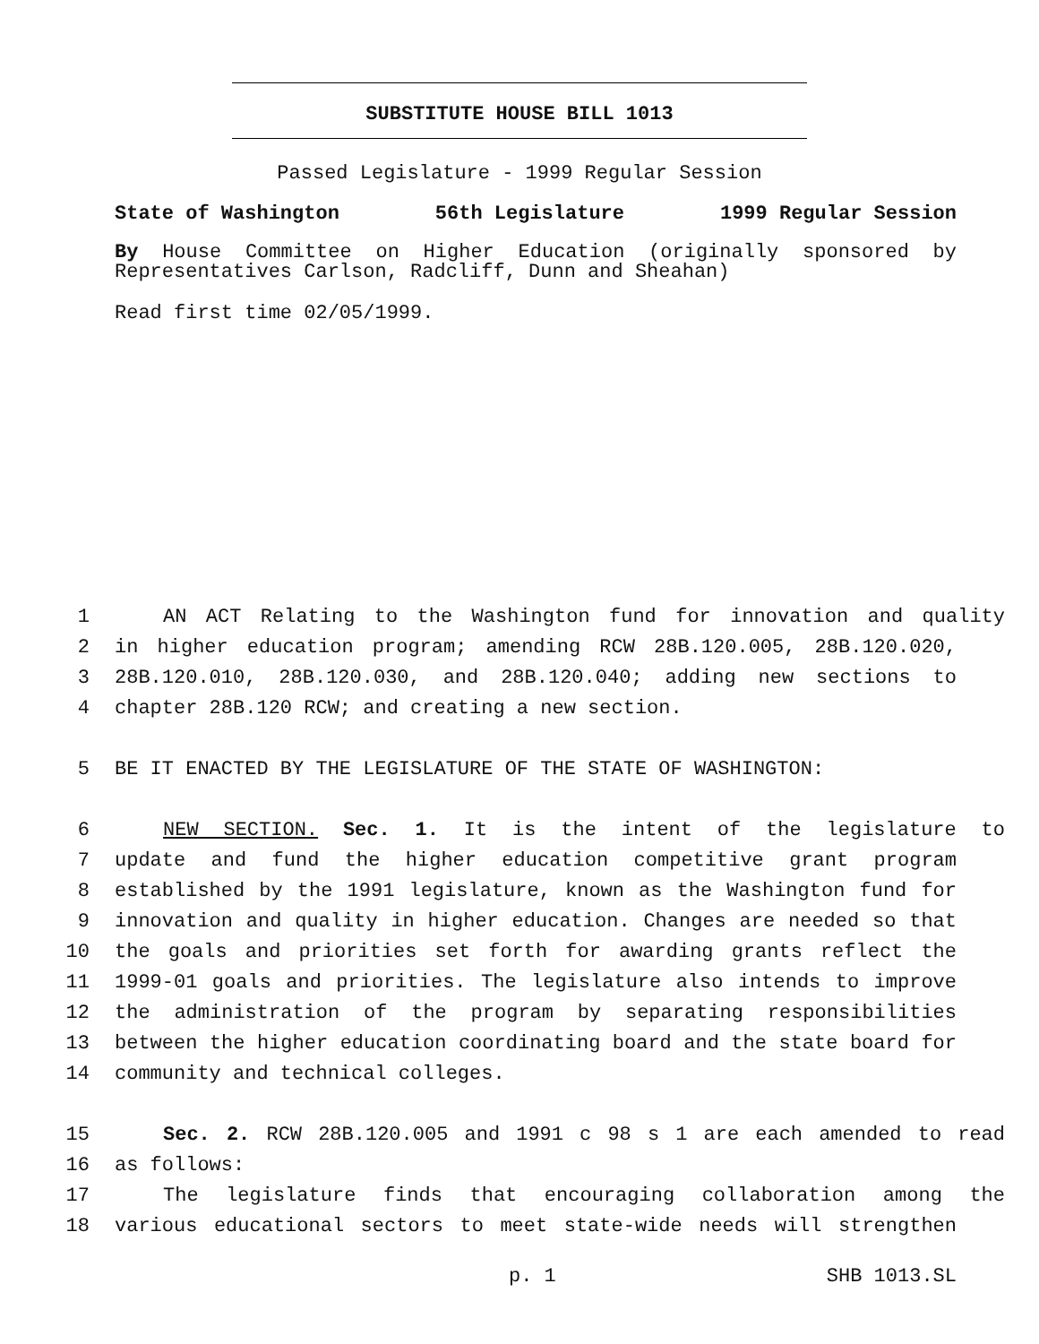SUBSTITUTE HOUSE BILL 1013
Passed Legislature - 1999 Regular Session
State of Washington 56th Legislature 1999 Regular Session
By House Committee on Higher Education (originally sponsored by Representatives Carlson, Radcliff, Dunn and Sheahan)
Read first time 02/05/1999.
1 AN ACT Relating to the Washington fund for innovation and quality
2 in higher education program; amending RCW 28B.120.005, 28B.120.020,
3 28B.120.010, 28B.120.030, and 28B.120.040; adding new sections to
4 chapter 28B.120 RCW; and creating a new section.
5 BE IT ENACTED BY THE LEGISLATURE OF THE STATE OF WASHINGTON:
6 NEW SECTION. Sec. 1. It is the intent of the legislature to
7 update and fund the higher education competitive grant program
8 established by the 1991 legislature, known as the Washington fund for
9 innovation and quality in higher education. Changes are needed so that
10 the goals and priorities set forth for awarding grants reflect the
11 1999-01 goals and priorities. The legislature also intends to improve
12 the administration of the program by separating responsibilities
13 between the higher education coordinating board and the state board for
14 community and technical colleges.
15 Sec. 2. RCW 28B.120.005 and 1991 c 98 s 1 are each amended to read
16 as follows:
17 The legislature finds that encouraging collaboration among the
18 various educational sectors to meet state-wide needs will strengthen
p. 1 SHB 1013.SL